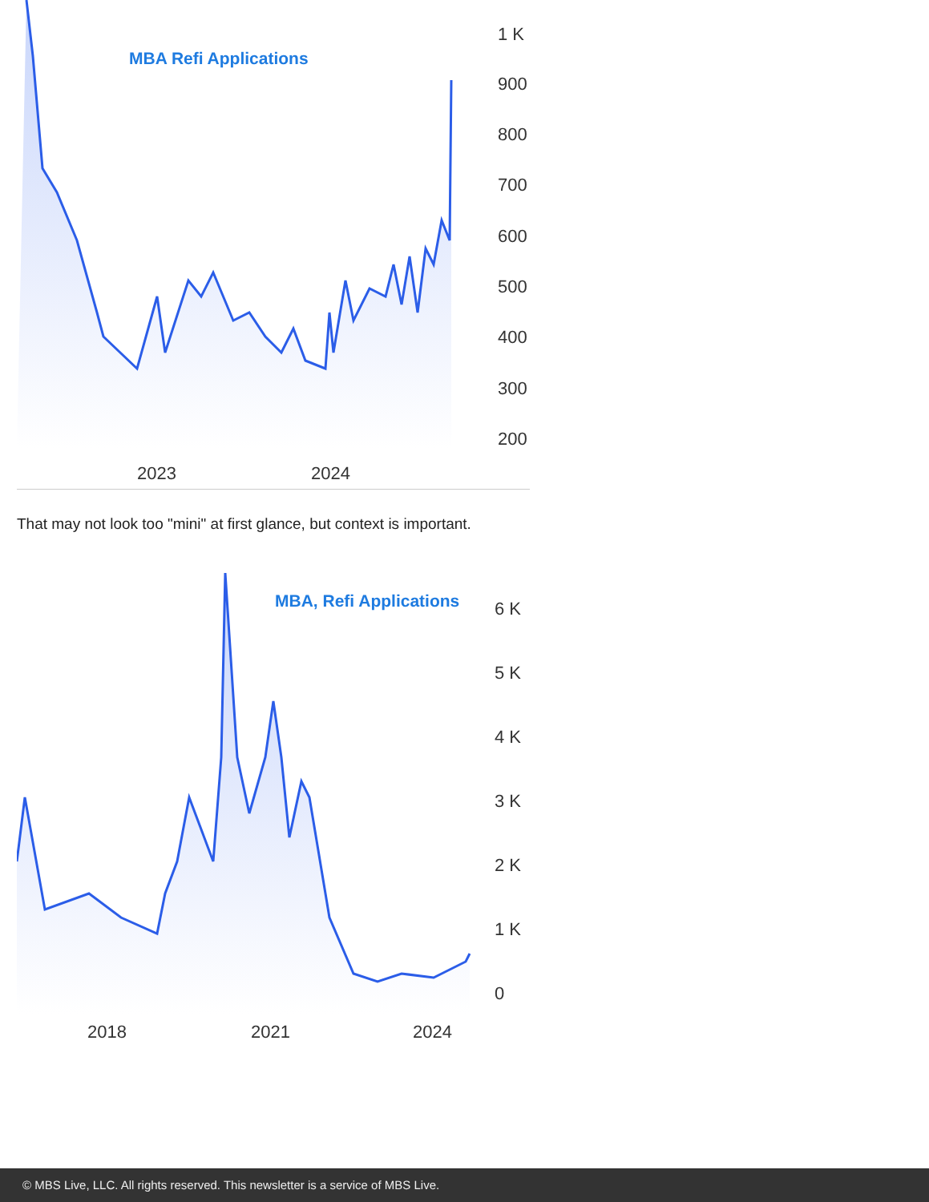MBA Refi Applications
1 K
900
800
700
600
500
400
300
200
2023
2024
That may not look too "mini" at first glance, but context is important.
MBA, Refi Applications
6 K
5 K
4 K
3 K
2 K
1 K
0
2018
2021
2024
© MBS Live, LLC. All rights reserved. This newsletter is a service of MBS Live.